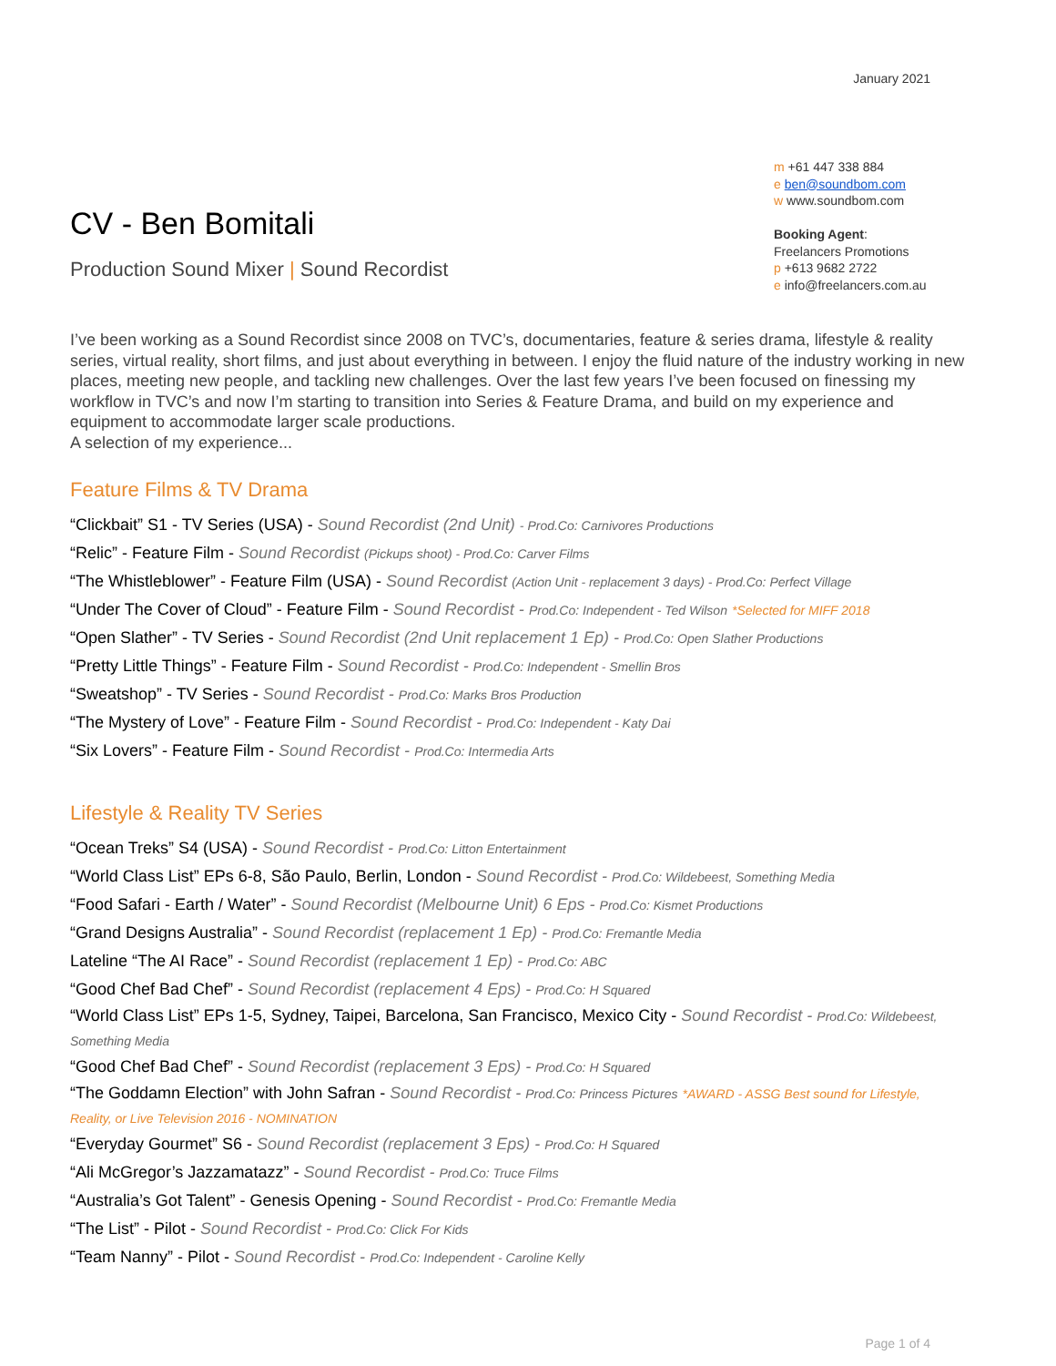January 2021
CV - Ben Bomitali
Production Sound Mixer | Sound Recordist
m +61 447 338 884
e ben@soundbom.com
w www.soundbom.com
Booking Agent:
Freelancers Promotions
p +613 9682 2722
e info@freelancers.com.au
I’ve been working as a Sound Recordist since 2008 on TVC’s, documentaries, feature & series drama, lifestyle & reality series, virtual reality, short films, and just about everything in between. I enjoy the fluid nature of the industry working in new places, meeting new people, and tackling new challenges. Over the last few years I’ve been focused on finessing my workflow in TVC’s and now I’m starting to transition into Series & Feature Drama, and build on my experience and equipment to accommodate larger scale productions.
A selection of my experience...
Feature Films & TV Drama
“Clickbait” S1 - TV Series (USA) - Sound Recordist (2nd Unit) - Prod.Co: Carnivores Productions
“Relic” - Feature Film - Sound Recordist (Pickups shoot) - Prod.Co: Carver Films
“The Whistleblower” - Feature Film (USA) - Sound Recordist (Action Unit - replacement 3 days) - Prod.Co: Perfect Village
“Under The Cover of Cloud” - Feature Film - Sound Recordist - Prod.Co: Independent - Ted Wilson *Selected for MIFF 2018
“Open Slather” - TV Series - Sound Recordist (2nd Unit replacement 1 Ep) - Prod.Co: Open Slather Productions
“Pretty Little Things” - Feature Film - Sound Recordist - Prod.Co: Independent - Smellin Bros
“Sweatshop” - TV Series - Sound Recordist - Prod.Co: Marks Bros Production
“The Mystery of Love” - Feature Film - Sound Recordist - Prod.Co: Independent - Katy Dai
“Six Lovers” - Feature Film - Sound Recordist - Prod.Co: Intermedia Arts
Lifestyle & Reality TV Series
“Ocean Treks” S4 (USA) - Sound Recordist - Prod.Co: Litton Entertainment
“World Class List” EPs 6-8, São Paulo, Berlin, London - Sound Recordist - Prod.Co: Wildebeest, Something Media
“Food Safari - Earth / Water” - Sound Recordist (Melbourne Unit) 6 Eps - Prod.Co: Kismet Productions
“Grand Designs Australia” - Sound Recordist (replacement 1 Ep) - Prod.Co: Fremantle Media
Lateline “The AI Race” - Sound Recordist (replacement 1 Ep) - Prod.Co: ABC
“Good Chef Bad Chef” - Sound Recordist (replacement 4 Eps) - Prod.Co: H Squared
“World Class List” EPs 1-5, Sydney, Taipei, Barcelona, San Francisco, Mexico City - Sound Recordist - Prod.Co: Wildebeest, Something Media
“Good Chef Bad Chef” - Sound Recordist (replacement 3 Eps) - Prod.Co: H Squared
“The Goddamn Election” with John Safran - Sound Recordist - Prod.Co: Princess Pictures *AWARD - ASSG Best sound for Lifestyle, Reality, or Live Television 2016 - NOMINATION
“Everyday Gourmet” S6 - Sound Recordist (replacement 3 Eps) - Prod.Co: H Squared
“Ali McGregor’s Jazzamatazz” - Sound Recordist - Prod.Co: Truce Films
“Australia’s Got Talent” - Genesis Opening - Sound Recordist - Prod.Co: Fremantle Media
“The List” - Pilot - Sound Recordist - Prod.Co: Click For Kids
“Team Nanny” - Pilot - Sound Recordist - Prod.Co: Independent - Caroline Kelly
Page 1 of 4